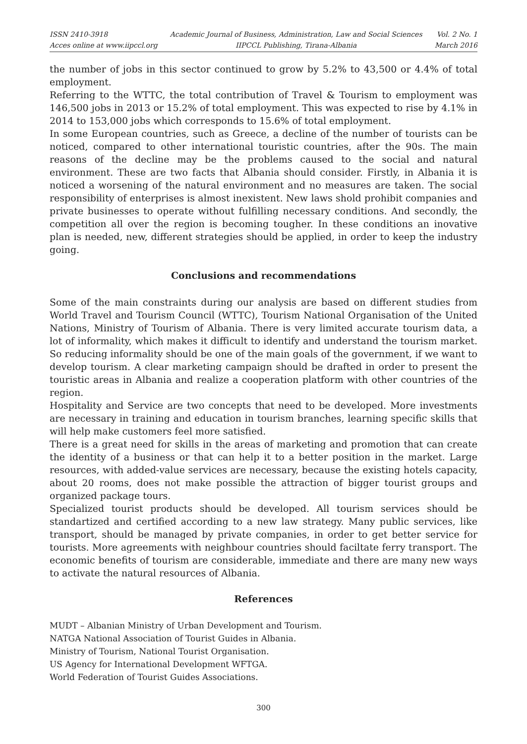ISSN 2410-3918
Acces online at www.iipccl.org
Academic Journal of Business, Administration, Law and Social Sciences
IIPCCL Publishing, Tirana-Albania
Vol. 2 No. 1
March 2016
the number of jobs in this sector continued to grow by 5.2% to 43,500 or 4.4% of total employment.
Referring to the WTTC, the total contribution of Travel & Tourism to employment was 146,500 jobs in 2013 or 15.2% of total employment. This was expected to rise by 4.1% in 2014 to 153,000 jobs which corresponds to 15.6% of total employment.
In some European countries, such as Greece, a decline of the number of tourists can be noticed, compared to other international touristic countries, after the 90s. The main reasons of the decline may be the problems caused to the social and natural environment. These are two facts that Albania should consider. Firstly, in Albania it is noticed a worsening of the natural environment and no measures are taken. The social responsibility of enterprises is almost inexistent. New laws shold prohibit companies and private businesses to operate without fulfilling necessary conditions. And secondly, the competition all over the region is becoming tougher. In these conditions an inovative plan is needed, new, different strategies should be applied, in order to keep the industry going.
Conclusions and recommendations
Some of the main constraints during our analysis are based on different studies from World Travel and Tourism Council (WTTC), Tourism National Organisation of the United Nations, Ministry of Tourism of Albania. There is very limited accurate tourism data, a lot of informality, which makes it difficult to identify and understand the tourism market. So reducing informality should be one of the main goals of the government, if we want to develop tourism. A clear marketing campaign should be drafted in order to present the touristic areas in Albania and realize a cooperation platform with other countries of the region.
Hospitality and Service are two concepts that need to be developed. More investments are necessary in training and education in tourism branches, learning specific skills that will help make customers feel more satisfied.
There is a great need for skills in the areas of marketing and promotion that can create the identity of a business or that can help it to a better position in the market. Large resources, with added-value services are necessary, because the existing hotels capacity, about 20 rooms, does not make possible the attraction of bigger tourist groups and organized package tours.
Specialized tourist products should be developed. All tourism services should be standartized and certified according to a new law strategy. Many public services, like transport, should be managed by private companies, in order to get better service for tourists. More agreements with neighbour countries should faciltate ferry transport. The economic benefits of tourism are considerable, immediate and there are many new ways to activate the natural resources of Albania.
References
MUDT – Albanian Ministry of Urban Development and Tourism.
NATGA National Association of Tourist Guides in Albania.
Ministry of Tourism, National Tourist Organisation.
US Agency for International Development WFTGA.
World Federation of Tourist Guides Associations.
300